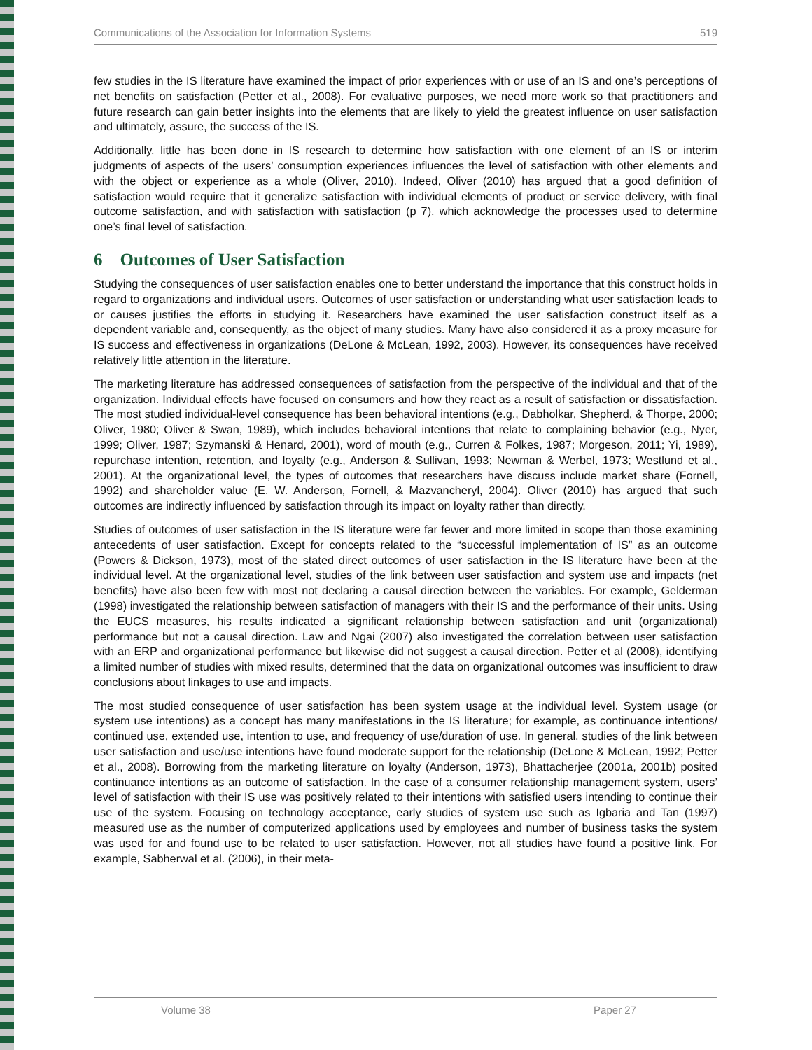Communications of the Association for Information Systems 519
few studies in the IS literature have examined the impact of prior experiences with or use of an IS and one’s perceptions of net benefits on satisfaction (Petter et al., 2008). For evaluative purposes, we need more work so that practitioners and future research can gain better insights into the elements that are likely to yield the greatest influence on user satisfaction and ultimately, assure, the success of the IS.
Additionally, little has been done in IS research to determine how satisfaction with one element of an IS or interim judgments of aspects of the users’ consumption experiences influences the level of satisfaction with other elements and with the object or experience as a whole (Oliver, 2010). Indeed, Oliver (2010) has argued that a good definition of satisfaction would require that it generalize satisfaction with individual elements of product or service delivery, with final outcome satisfaction, and with satisfaction with satisfaction (p 7), which acknowledge the processes used to determine one’s final level of satisfaction.
6 Outcomes of User Satisfaction
Studying the consequences of user satisfaction enables one to better understand the importance that this construct holds in regard to organizations and individual users. Outcomes of user satisfaction or understanding what user satisfaction leads to or causes justifies the efforts in studying it. Researchers have examined the user satisfaction construct itself as a dependent variable and, consequently, as the object of many studies. Many have also considered it as a proxy measure for IS success and effectiveness in organizations (DeLone & McLean, 1992, 2003). However, its consequences have received relatively little attention in the literature.
The marketing literature has addressed consequences of satisfaction from the perspective of the individual and that of the organization. Individual effects have focused on consumers and how they react as a result of satisfaction or dissatisfaction. The most studied individual-level consequence has been behavioral intentions (e.g., Dabholkar, Shepherd, & Thorpe, 2000; Oliver, 1980; Oliver & Swan, 1989), which includes behavioral intentions that relate to complaining behavior (e.g., Nyer, 1999; Oliver, 1987; Szymanski & Henard, 2001), word of mouth (e.g., Curren & Folkes, 1987; Morgeson, 2011; Yi, 1989), repurchase intention, retention, and loyalty (e.g., Anderson & Sullivan, 1993; Newman & Werbel, 1973; Westlund et al., 2001). At the organizational level, the types of outcomes that researchers have discuss include market share (Fornell, 1992) and shareholder value (E. W. Anderson, Fornell, & Mazvancheryl, 2004). Oliver (2010) has argued that such outcomes are indirectly influenced by satisfaction through its impact on loyalty rather than directly.
Studies of outcomes of user satisfaction in the IS literature were far fewer and more limited in scope than those examining antecedents of user satisfaction. Except for concepts related to the “successful implementation of IS” as an outcome (Powers & Dickson, 1973), most of the stated direct outcomes of user satisfaction in the IS literature have been at the individual level. At the organizational level, studies of the link between user satisfaction and system use and impacts (net benefits) have also been few with most not declaring a causal direction between the variables. For example, Gelderman (1998) investigated the relationship between satisfaction of managers with their IS and the performance of their units. Using the EUCS measures, his results indicated a significant relationship between satisfaction and unit (organizational) performance but not a causal direction. Law and Ngai (2007) also investigated the correlation between user satisfaction with an ERP and organizational performance but likewise did not suggest a causal direction. Petter et al (2008), identifying a limited number of studies with mixed results, determined that the data on organizational outcomes was insufficient to draw conclusions about linkages to use and impacts.
The most studied consequence of user satisfaction has been system usage at the individual level. System usage (or system use intentions) as a concept has many manifestations in the IS literature; for example, as continuance intentions/ continued use, extended use, intention to use, and frequency of use/duration of use. In general, studies of the link between user satisfaction and use/use intentions have found moderate support for the relationship (DeLone & McLean, 1992; Petter et al., 2008). Borrowing from the marketing literature on loyalty (Anderson, 1973), Bhattacherjee (2001a, 2001b) posited continuance intentions as an outcome of satisfaction. In the case of a consumer relationship management system, users’ level of satisfaction with their IS use was positively related to their intentions with satisfied users intending to continue their use of the system. Focusing on technology acceptance, early studies of system use such as Igbaria and Tan (1997) measured use as the number of computerized applications used by employees and number of business tasks the system was used for and found use to be related to user satisfaction. However, not all studies have found a positive link. For example, Sabherwal et al. (2006), in their meta-
Volume 38 Paper 27